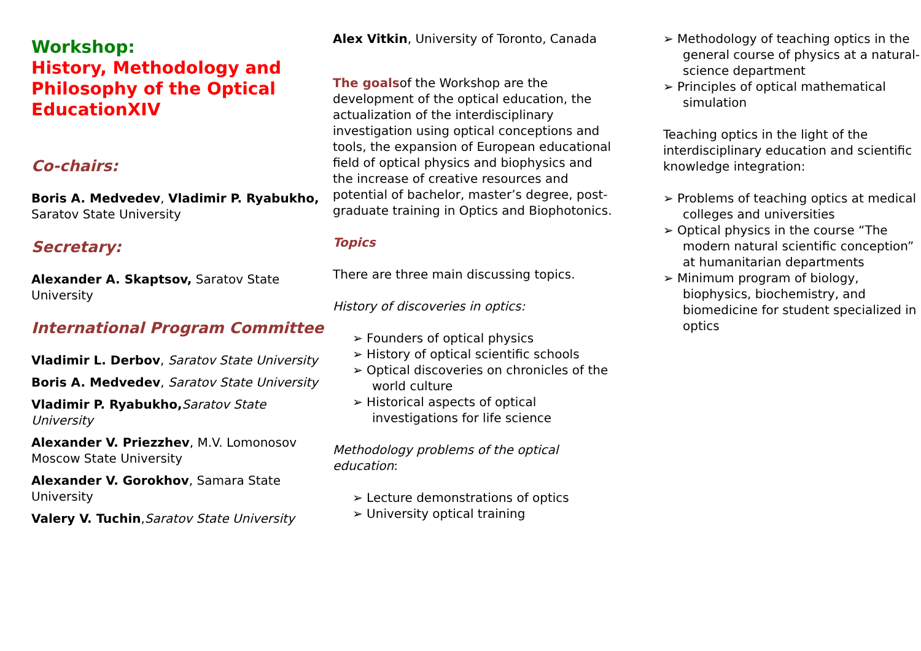Workshop:
History, Methodology and Philosophy of the Optical EducationXIV
Co-chairs:
Boris A. Medvedev, Vladimir P. Ryabukho, Saratov State University
Secretary:
Alexander A. Skaptsov, Saratov State University
International Program Committee
Vladimir L. Derbov, Saratov State University
Boris A. Medvedev, Saratov State University
Vladimir P. Ryabukho, Saratov State University
Alexander V. Priezzhev, M.V. Lomonosov Moscow State University
Alexander V. Gorokhov, Samara State University
Valery V. Tuchin,Saratov State University
Alex Vitkin, University of Toronto, Canada
The goalsof the Workshop are the development of the optical education, the actualization of the interdisciplinary investigation using optical conceptions and tools, the expansion of European educational field of optical physics and biophysics and the increase of creative resources and potential of bachelor, master’s degree, post-graduate training in Optics and Biophotonics.
Topics
There are three main discussing topics.
History of discoveries in optics:
➢ Founders of optical physics
➢ History of optical scientific schools
➢ Optical discoveries on chronicles of the world culture
➢ Historical aspects of optical investigations for life science
Methodology problems of the optical education:
➢ Lecture demonstrations of optics
➢ University optical training
➢ Methodology of teaching optics in the general course of physics at a natural-science department
➢ Principles of optical mathematical simulation
Teaching optics in the light of the interdisciplinary education and scientific knowledge integration:
➢ Problems of teaching optics at medical colleges and universities
➢ Optical physics in the course “The modern natural scientific conception” at humanitarian departments
➢ Minimum program of biology, biophysics, biochemistry, and biomedicine for student specialized in optics